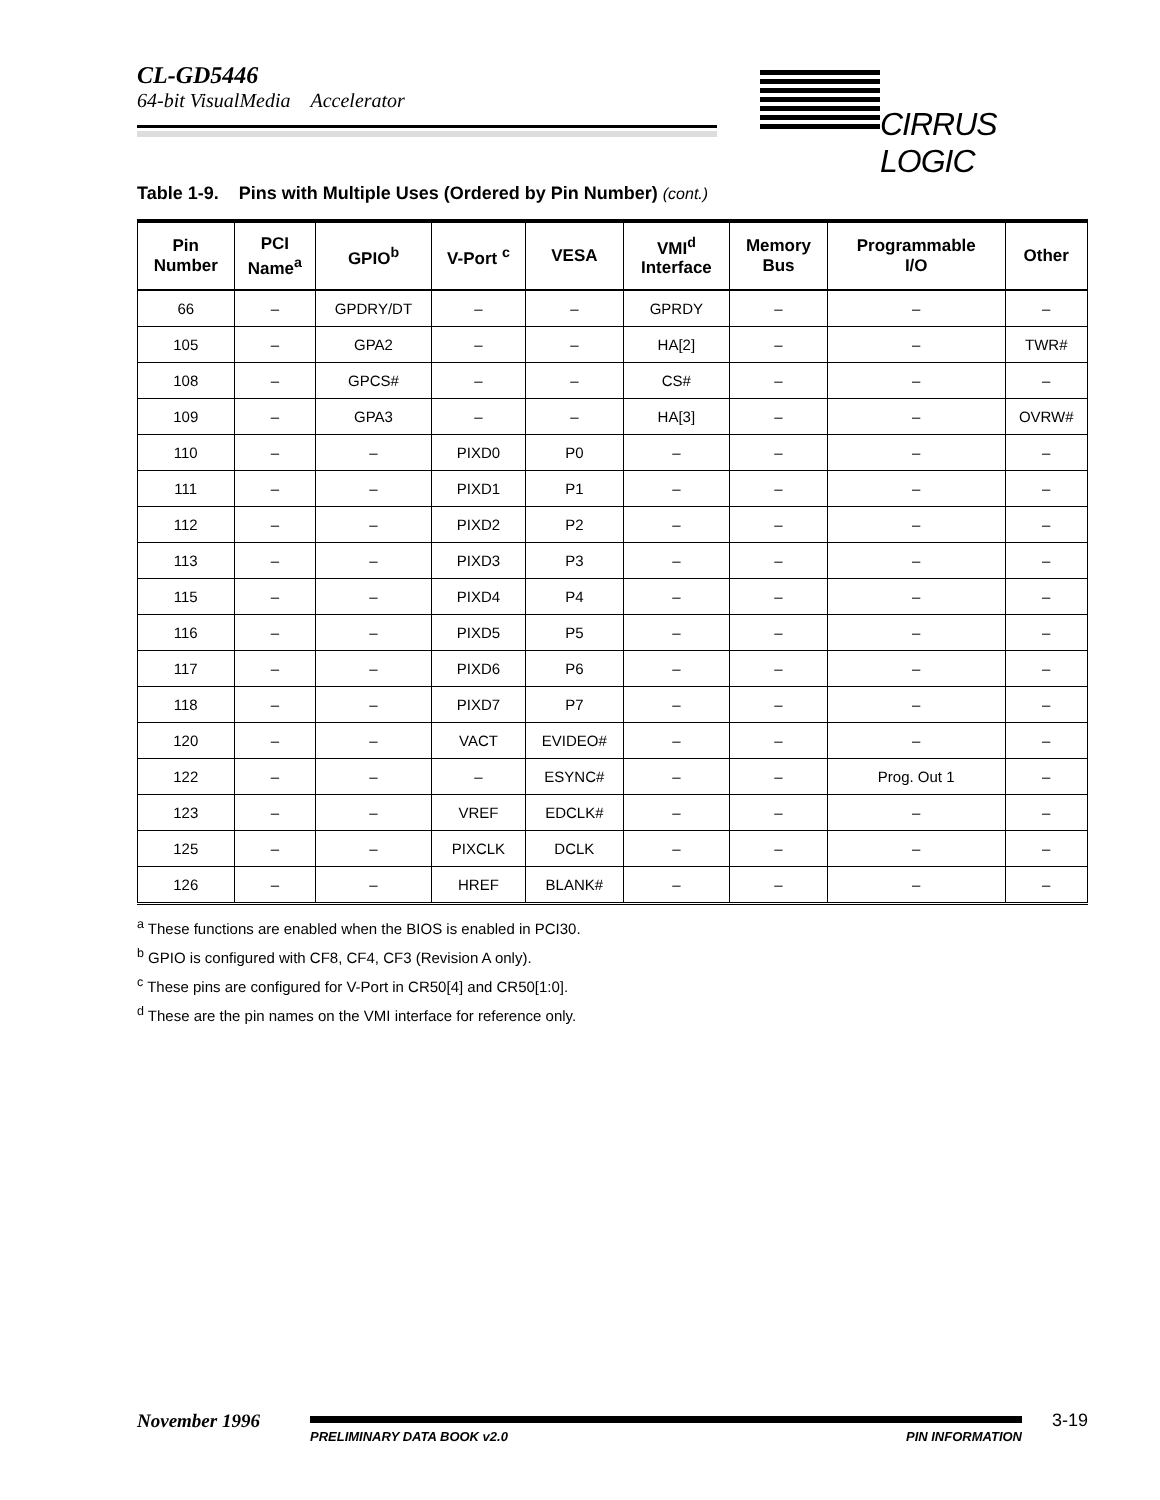CL-GD5446
64-bit VisualMedia Accelerator
CIRRUS LOGIC
Table 1-9. Pins with Multiple Uses (Ordered by Pin Number) (cont.)
| Pin Number | PCI Name<sup>a</sup> | GPIO<sup>b</sup> | V-Port <sup>c</sup> | VESA | VMI<sup>d</sup> Interface | Memory Bus | Programmable I/O | Other |
| --- | --- | --- | --- | --- | --- | --- | --- | --- |
| 66 | – | GPDRY/DT | – | – | GPRDY | – | – | – |
| 105 | – | GPA2 | – | – | HA[2] | – | – | TWR# |
| 108 | – | GPCS# | – | – | CS# | – | – | – |
| 109 | – | GPA3 | – | – | HA[3] | – | – | OVRW# |
| 110 | – | – | PIXD0 | P0 | – | – | – | – |
| 111 | – | – | PIXD1 | P1 | – | – | – | – |
| 112 | – | – | PIXD2 | P2 | – | – | – | – |
| 113 | – | – | PIXD3 | P3 | – | – | – | – |
| 115 | – | – | PIXD4 | P4 | – | – | – | – |
| 116 | – | – | PIXD5 | P5 | – | – | – | – |
| 117 | – | – | PIXD6 | P6 | – | – | – | – |
| 118 | – | – | PIXD7 | P7 | – | – | – | – |
| 120 | – | – | VACT | EVIDEO# | – | – | – | – |
| 122 | – | – | – | ESYNC# | – | – | Prog. Out 1 | – |
| 123 | – | – | VREF | EDCLK# | – | – | – | – |
| 125 | – | – | PIXCLK | DCLK | – | – | – | – |
| 126 | – | – | HREF | BLANK# | – | – | – | – |
<sup>a</sup> These functions are enabled when the BIOS is enabled in PCI30.
<sup>b</sup> GPIO is configured with CF8, CF4, CF3 (Revision A only).
<sup>c</sup> These pins are configured for V-Port in CR50[4] and CR50[1:0].
<sup>d</sup> These are the pin names on the VMI interface for reference only.
November 1996
PRELIMINARY DATA BOOK v2.0 PIN INFORMATION
3-19